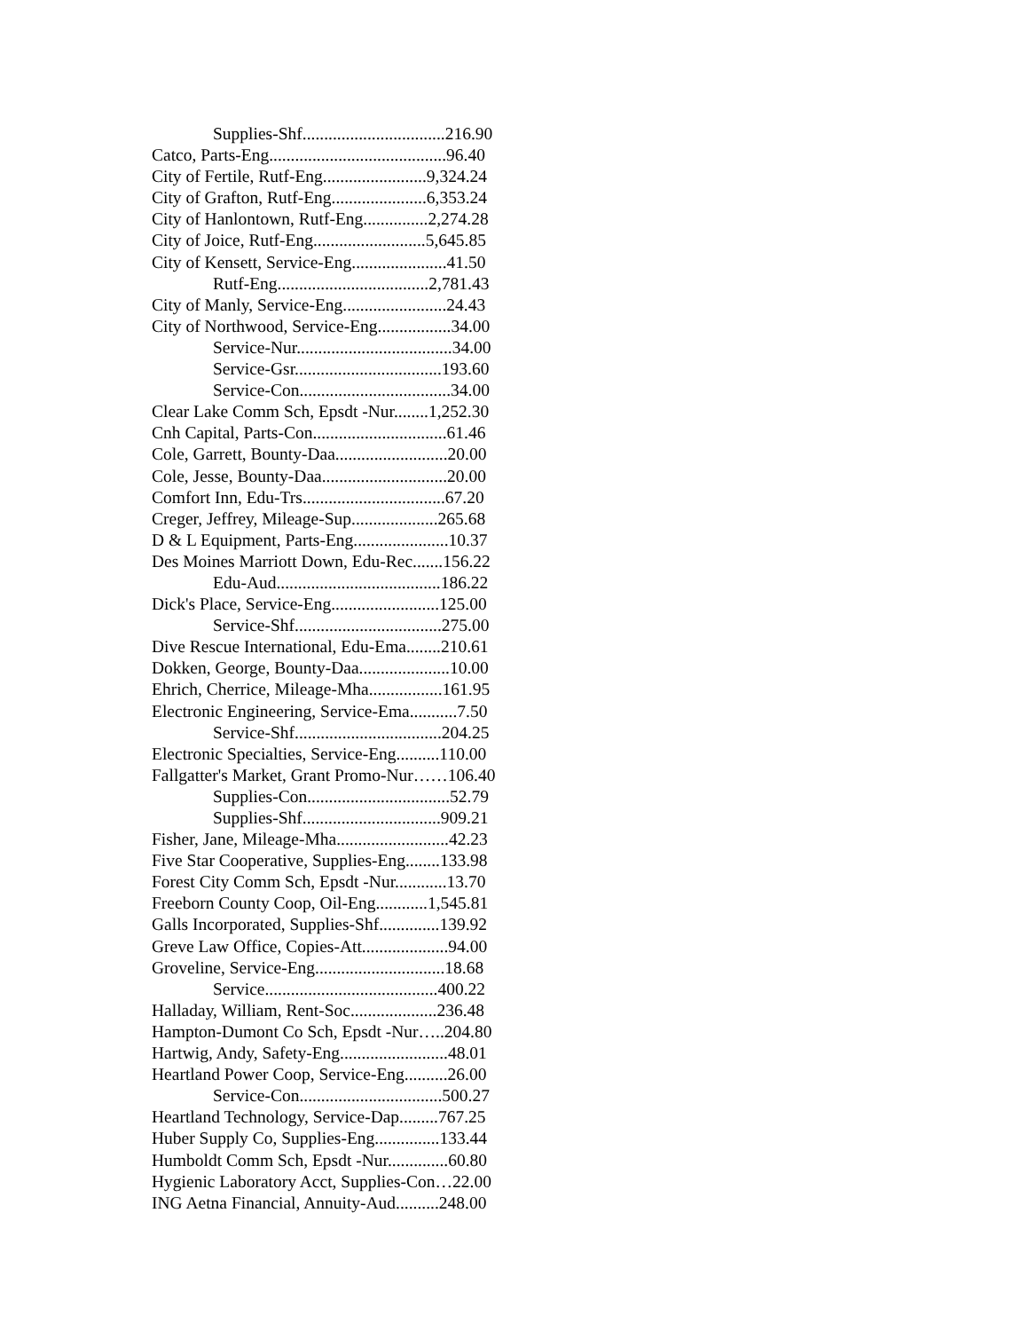Supplies-Shf.................................216.90
Catco, Parts-Eng.........................................96.40
City of Fertile, Rutf-Eng........................9,324.24
City of Grafton, Rutf-Eng......................6,353.24
City of Hanlontown, Rutf-Eng...............2,274.28
City of Joice, Rutf-Eng..........................5,645.85
City of Kensett, Service-Eng......................41.50
Rutf-Eng...................................2,781.43
City of Manly, Service-Eng........................24.43
City of Northwood, Service-Eng.................34.00
Service-Nur....................................34.00
Service-Gsr..................................193.60
Service-Con...................................34.00
Clear Lake Comm Sch, Epsdt -Nur........1,252.30
Cnh Capital, Parts-Con...............................61.46
Cole, Garrett, Bounty-Daa..........................20.00
Cole, Jesse, Bounty-Daa.............................20.00
Comfort Inn, Edu-Trs.................................67.20
Creger, Jeffrey, Mileage-Sup....................265.68
D & L Equipment, Parts-Eng......................10.37
Des Moines Marriott Down, Edu-Rec.......156.22
Edu-Aud......................................186.22
Dick's Place, Service-Eng.........................125.00
Service-Shf..................................275.00
Dive Rescue International, Edu-Ema........210.61
Dokken, George, Bounty-Daa.....................10.00
Ehrich, Cherrice, Mileage-Mha.................161.95
Electronic Engineering, Service-Ema...........7.50
Service-Shf..................................204.25
Electronic Specialties, Service-Eng..........110.00
Fallgatter's Market, Grant Promo-Nur……106.40
Supplies-Con.................................52.79
Supplies-Shf................................909.21
Fisher, Jane, Mileage-Mha..........................42.23
Five Star Cooperative, Supplies-Eng........133.98
Forest City Comm Sch, Epsdt -Nur............13.70
Freeborn County Coop, Oil-Eng............1,545.81
Galls Incorporated, Supplies-Shf..............139.92
Greve Law Office, Copies-Att....................94.00
Groveline, Service-Eng..............................18.68
Service........................................400.22
Halladay, William, Rent-Soc....................236.48
Hampton-Dumont Co Sch, Epsdt -Nur…..204.80
Hartwig, Andy, Safety-Eng.........................48.01
Heartland Power Coop, Service-Eng..........26.00
Service-Con.................................500.27
Heartland Technology, Service-Dap.........767.25
Huber Supply Co, Supplies-Eng...............133.44
Humboldt Comm Sch, Epsdt -Nur..............60.80
Hygienic Laboratory Acct, Supplies-Con…22.00
ING Aetna Financial, Annuity-Aud..........248.00